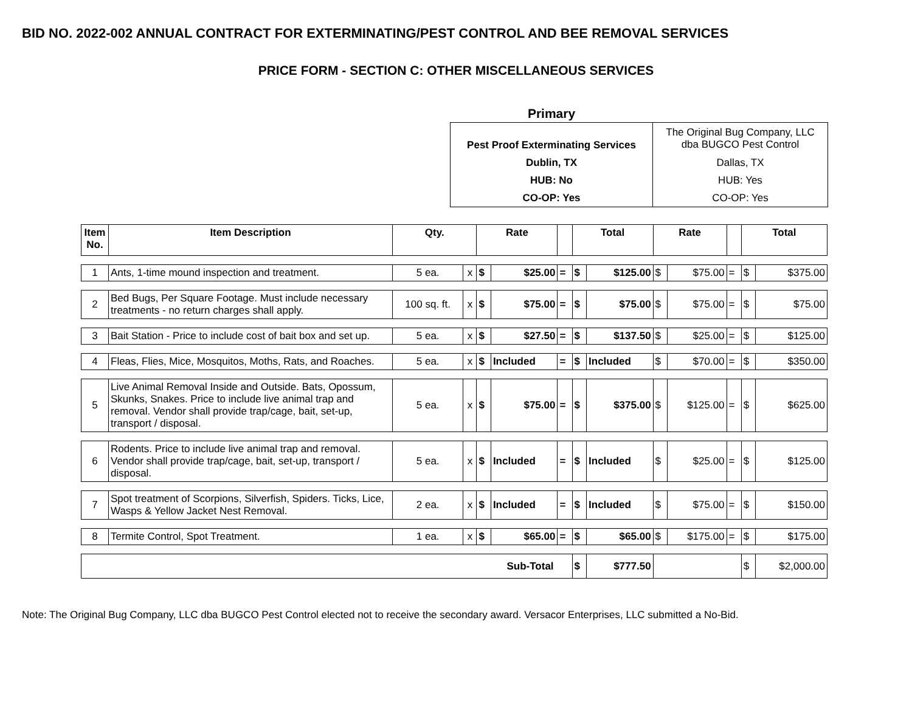BID NO. 2022-002 ANNUAL CONTRACT FOR EXTERMINATING/PEST CONTROL AND BEE REMOVAL SERVICES
PRICE FORM - SECTION C: OTHER MISCELLANEOUS SERVICES
| Primary | |
| Pest Proof Exterminating Services | The Original Bug Company, LLC dba BUGCO Pest Control |
| Dublin, TX | Dallas, TX |
| HUB: No | HUB: Yes |
| CO-OP: Yes | CO-OP: Yes |
| Item No. | Item Description | Qty. | | Rate | | | Total | | Rate | | | Total | |
| --- | --- | --- | --- | --- | --- | --- | --- | --- | --- | --- | --- | --- | --- |
| 1 | Ants, 1-time mound inspection and treatment. | 5 ea. | x | $ | $25.00 | = | $ | $125.00 | $ | $75.00 | = | $ | $375.00 |
| 2 | Bed Bugs, Per Square Footage. Must include necessary treatments - no return charges shall apply. | 100 sq. ft. | x | $ | $75.00 | = | $ | $75.00 | $ | $75.00 | = | $ | $75.00 |
| 3 | Bait Station - Price to include cost of bait box and set up. | 5 ea. | x | $ | $27.50 | = | $ | $137.50 | $ | $25.00 | = | $ | $125.00 |
| 4 | Fleas, Flies, Mice, Mosquitos, Moths, Rats, and Roaches. | 5 ea. | x | $ | Included | = | $ | Included | $ | $70.00 | = | $ | $350.00 |
| 5 | Live Animal Removal Inside and Outside. Bats, Opossum, Skunks, Snakes. Price to include live animal trap and removal. Vendor shall provide trap/cage, bait, set-up, transport / disposal. | 5 ea. | x | $ | $75.00 | = | $ | $375.00 | $ | $125.00 | = | $ | $625.00 |
| 6 | Rodents. Price to include live animal trap and removal. Vendor shall provide trap/cage, bait, set-up, transport / disposal. | 5 ea. | x | $ | Included | = | $ | Included | $ | $25.00 | = | $ | $125.00 |
| 7 | Spot treatment of Scorpions, Silverfish, Spiders. Ticks, Lice, Wasps & Yellow Jacket Nest Removal. | 2 ea. | x | $ | Included | = | $ | Included | $ | $75.00 | = | $ | $150.00 |
| 8 | Termite Control, Spot Treatment. | 1 ea. | x | $ | $65.00 | = | $ | $65.00 | $ | $175.00 | = | $ | $175.00 |
| Sub-Total | | | | | | | $ | $777.50 | | | | $ | $2,000.00 |
Note: The Original Bug Company, LLC dba BUGCO Pest Control elected not to receive the secondary award. Versacor Enterprises, LLC submitted a No-Bid.